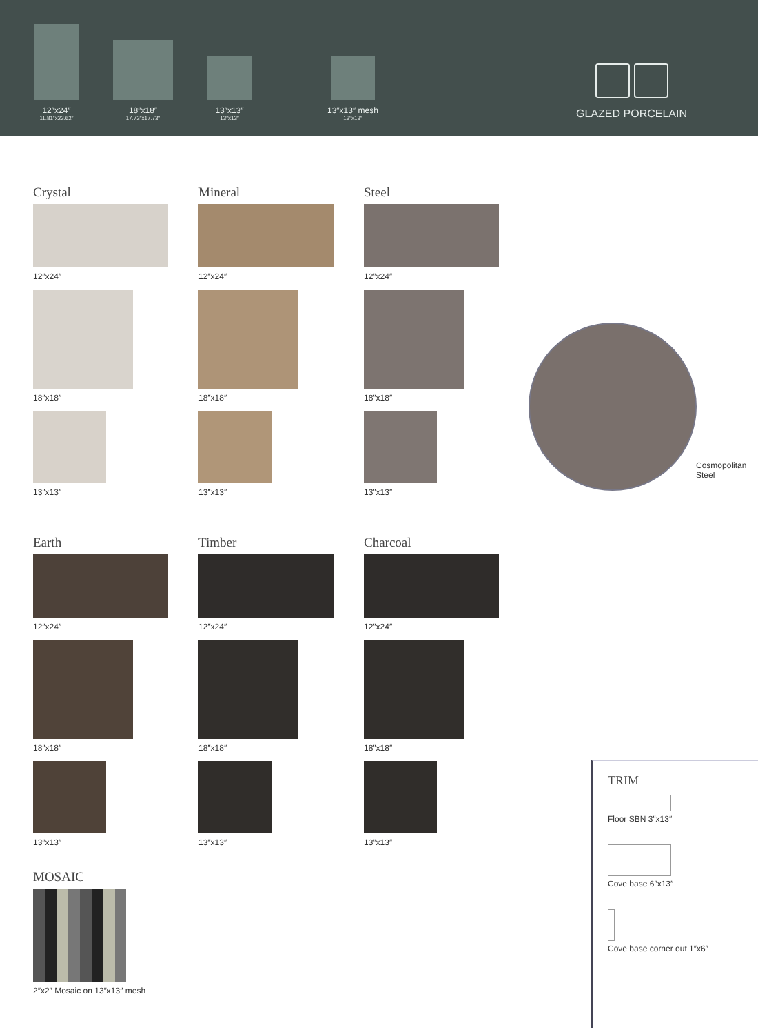12″x24″
11.81″x23.62″
18″x18″
17.73″x17.73″
13″x13″
13″x13″
13″x13″ mesh
13″x13″
GLAZED PORCELAIN
Crystal
12″x24″
18″x18″
13″x13″
Mineral
12″x24″
18″x18″
13″x13″
Steel
12″x24″
18″x18″
13″x13″
Cosmopolitan
Steel
Earth
12″x24″
18″x18″
13″x13″
Timber
12″x24″
18″x18″
13″x13″
Charcoal
12″x24″
18″x18″
13″x13″
MOSAIC
2″x2″ Mosaic on 13″x13″ mesh
TRIM
Floor SBN 3″x13″
Cove base 6″x13″
Cove base corner out 1″x6″